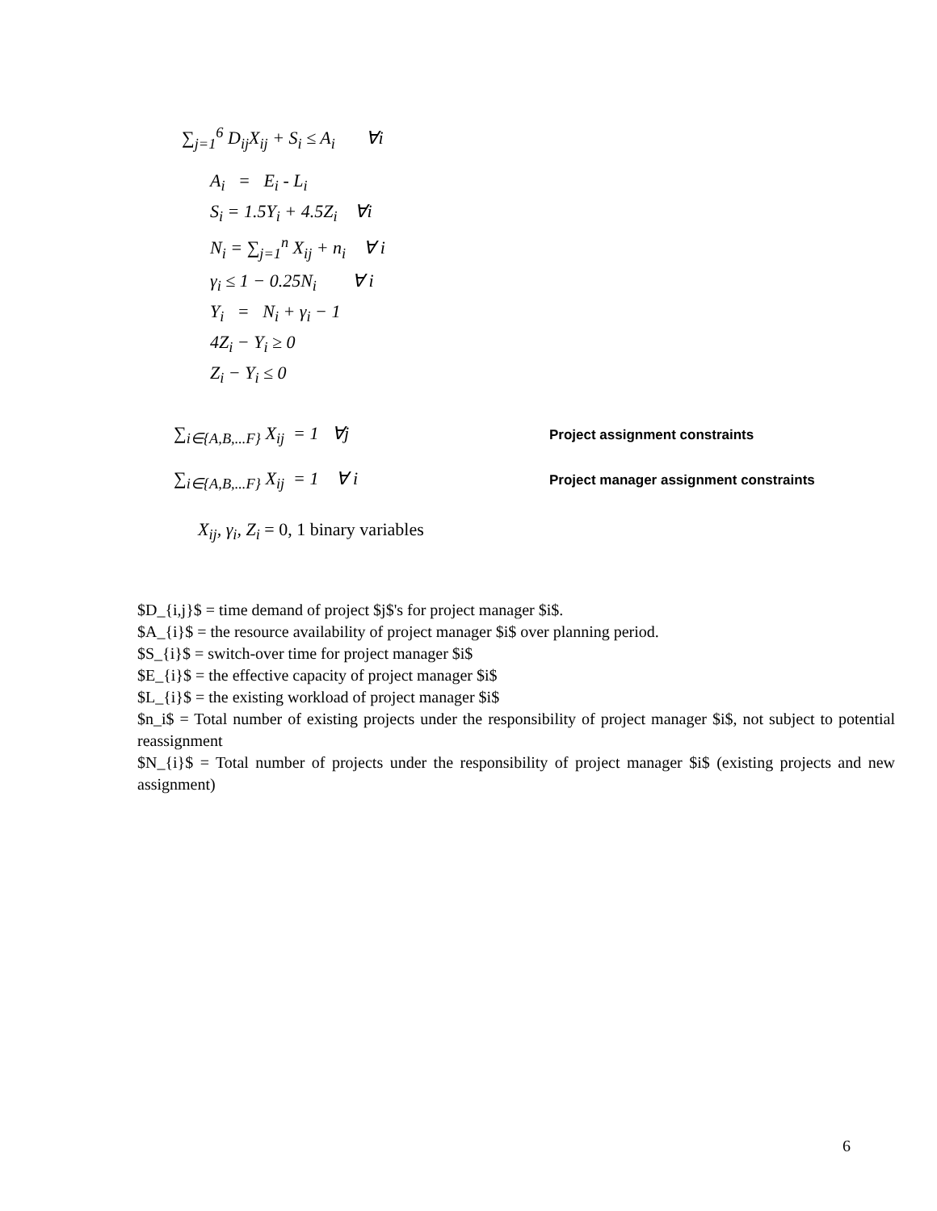∑<sub>j=1</sub><sup>6</sup> D<sub>ij</sub>X<sub>ij</sub> + S<sub>i</sub> ≤ A<sub>i</sub> ∀i
A<sub>i</sub> = E<sub>i</sub> - L<sub>i</sub>
S<sub>i</sub> = 1.5Y<sub>i</sub> + 4.5Z<sub>i</sub> ∀i
N<sub>i</sub> = ∑<sub>j=1</sub><sup>n</sup> X<sub>ij</sub> + n<sub>i</sub> ∀ i
γ<sub>i</sub> ≤ 1 − 0.25N<sub>i</sub> ∀ i
Y<sub>i</sub> = N<sub>i</sub> + γ<sub>i</sub> − 1
4Z<sub>i</sub> − Y<sub>i</sub> ≥ 0
Z<sub>i</sub> − Y<sub>i</sub> ≤ 0
∑<sub>i∈{A,B,...F}</sub> X<sub>ij</sub> = 1 ∀j
Project assignment constraints
∑<sub>i∈{A,B,...F}</sub> X<sub>ij</sub> = 1 ∀ i
Project manager assignment constraints
X<sub>ij</sub>, γ<sub>i</sub>, Z<sub>i</sub> = 0, 1 binary variables
$D_{i,j}$ = time demand of project $j$'s for project manager $i$.
$A_{i}$ = the resource availability of project manager $i$ over planning period.
$S_{i}$ = switch-over time for project manager $i$
$E_{i}$ = the effective capacity of project manager $i$
$L_{i}$ = the existing workload of project manager $i$
$n_i$ = Total number of existing projects under the responsibility of project manager $i$, not subject to potential reassignment
$N_{i}$ = Total number of projects under the responsibility of project manager $i$ (existing projects and new assignment)
6